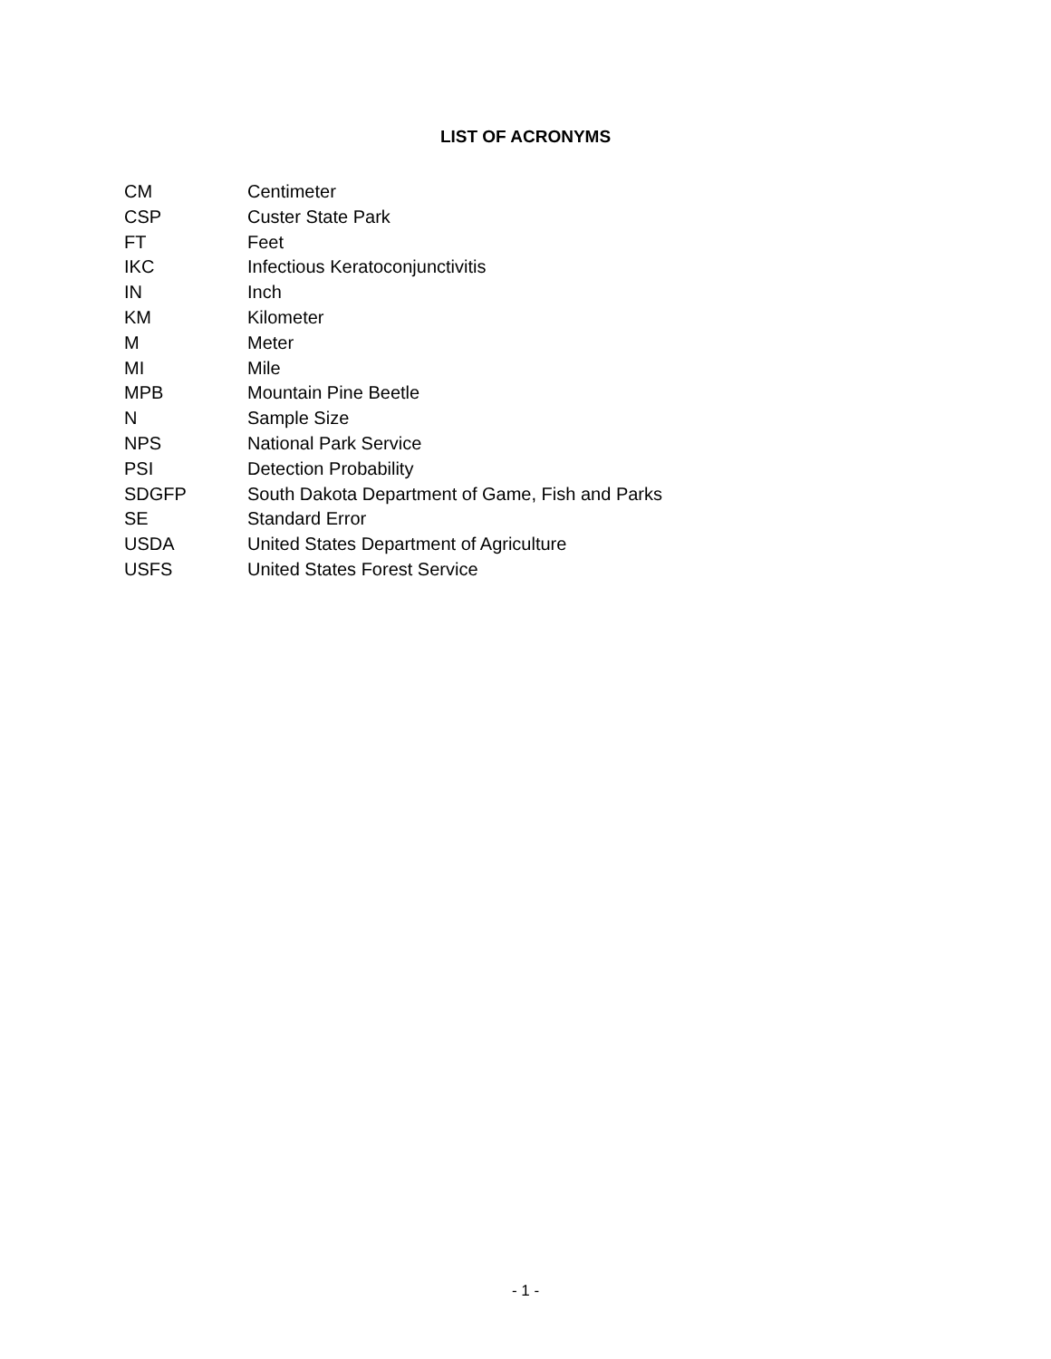LIST OF ACRONYMS
CM Centimeter
CSP Custer State Park
FT Feet
IKC Infectious Keratoconjunctivitis
IN Inch
KM Kilometer
M Meter
MI Mile
MPB Mountain Pine Beetle
N Sample Size
NPS National Park Service
PSI Detection Probability
SDGFP South Dakota Department of Game, Fish and Parks
SE Standard Error
USDA United States Department of Agriculture
USFS United States Forest Service
- 1 -